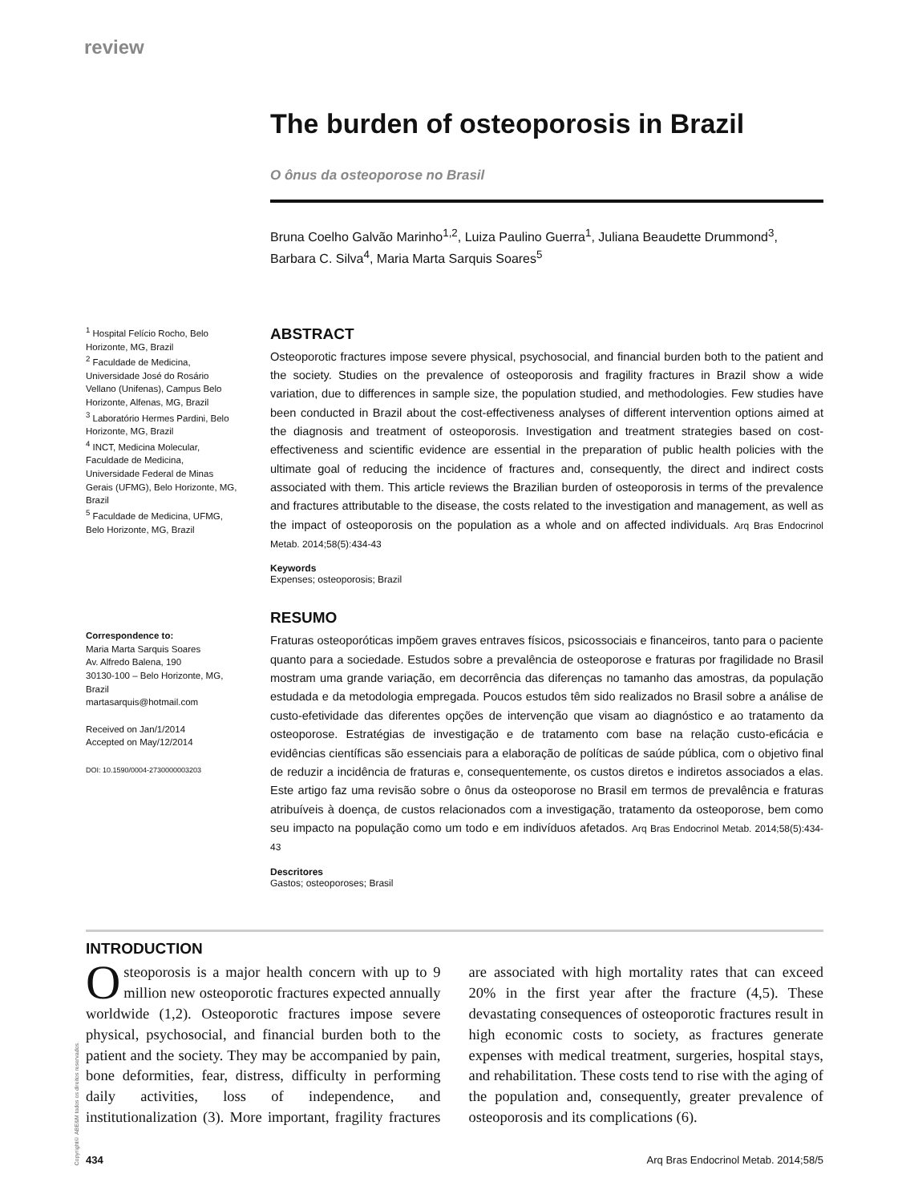review
The burden of osteoporosis in Brazil
O ônus da osteoporose no Brasil
Bruna Coelho Galvão Marinho<sup>1,2</sup>, Luiza Paulino Guerra<sup>1</sup>, Juliana Beaudette Drummond<sup>3</sup>, Barbara C. Silva<sup>4</sup>, Maria Marta Sarquis Soares<sup>5</sup>
ABSTRACT
Osteoporotic fractures impose severe physical, psychosocial, and financial burden both to the patient and the society. Studies on the prevalence of osteoporosis and fragility fractures in Brazil show a wide variation, due to differences in sample size, the population studied, and methodologies. Few studies have been conducted in Brazil about the cost-effectiveness analyses of different intervention options aimed at the diagnosis and treatment of osteoporosis. Investigation and treatment strategies based on cost-effectiveness and scientific evidence are essential in the preparation of public health policies with the ultimate goal of reducing the incidence of fractures and, consequently, the direct and indirect costs associated with them. This article reviews the Brazilian burden of osteoporosis in terms of the prevalence and fractures attributable to the disease, the costs related to the investigation and management, as well as the impact of osteoporosis on the population as a whole and on affected individuals. Arq Bras Endocrinol Metab. 2014;58(5):434-43
Keywords
Expenses; osteoporosis; Brazil
RESUMO
Fraturas osteoporóticas impõem graves entraves físicos, psicossociais e financeiros, tanto para o paciente quanto para a sociedade. Estudos sobre a prevalência de osteoporose e fraturas por fragilidade no Brasil mostram uma grande variação, em decorrência das diferenças no tamanho das amostras, da população estudada e da metodologia empregada. Poucos estudos têm sido realizados no Brasil sobre a análise de custo-efetividade das diferentes opções de intervenção que visam ao diagnóstico e ao tratamento da osteoporose. Estratégias de investigação e de tratamento com base na relação custo-eficácia e evidências científicas são essenciais para a elaboração de políticas de saúde pública, com o objetivo final de reduzir a incidência de fraturas e, consequentemente, os custos diretos e indiretos associados a elas. Este artigo faz uma revisão sobre o ônus da osteoporose no Brasil em termos de prevalência e fraturas atribuíveis à doença, de custos relacionados com a investigação, tratamento da osteoporose, bem como seu impacto na população como um todo e em indivíduos afetados. Arq Bras Endocrinol Metab. 2014;58(5):434-43
Descritores
Gastos; osteoporoses; Brasil
<sup>1</sup> Hospital Felício Rocho, Belo Horizonte, MG, Brazil
<sup>2</sup> Faculdade de Medicina, Universidade José do Rosário Vellano (Unifenas), Campus Belo Horizonte, Alfenas, MG, Brazil
<sup>3</sup> Laboratório Hermes Pardini, Belo Horizonte, MG, Brazil
<sup>4</sup> INCT, Medicina Molecular, Faculdade de Medicina, Universidade Federal de Minas Gerais (UFMG), Belo Horizonte, MG, Brazil
<sup>5</sup> Faculdade de Medicina, UFMG, Belo Horizonte, MG, Brazil
Correspondence to:
Maria Marta Sarquis Soares
Av. Alfredo Balena, 190
30130-100 – Belo Horizonte, MG, Brazil
martasarquis@hotmail.com
Received on Jan/1/2014
Accepted on May/12/2014
DOI: 10.1590/0004-2730000003203
INTRODUCTION
Osteoporosis is a major health concern with up to 9 million new osteoporotic fractures expected annually worldwide (1,2). Osteoporotic fractures impose severe physical, psychosocial, and financial burden both to the patient and the society. They may be accompanied by pain, bone deformities, fear, distress, difficulty in performing daily activities, loss of independence, and institutionalization (3). More important, fragility fractures are associated with high mortality rates that can exceed 20% in the first year after the fracture (4,5). These devastating consequences of osteoporotic fractures result in high economic costs to society, as fractures generate expenses with medical treatment, surgeries, hospital stays, and rehabilitation. These costs tend to rise with the aging of the population and, consequently, greater prevalence of osteoporosis and its complications (6).
Copyright© ABE&M todos os direitos reservados.
434 Arq Bras Endocrinol Metab. 2014;58/5